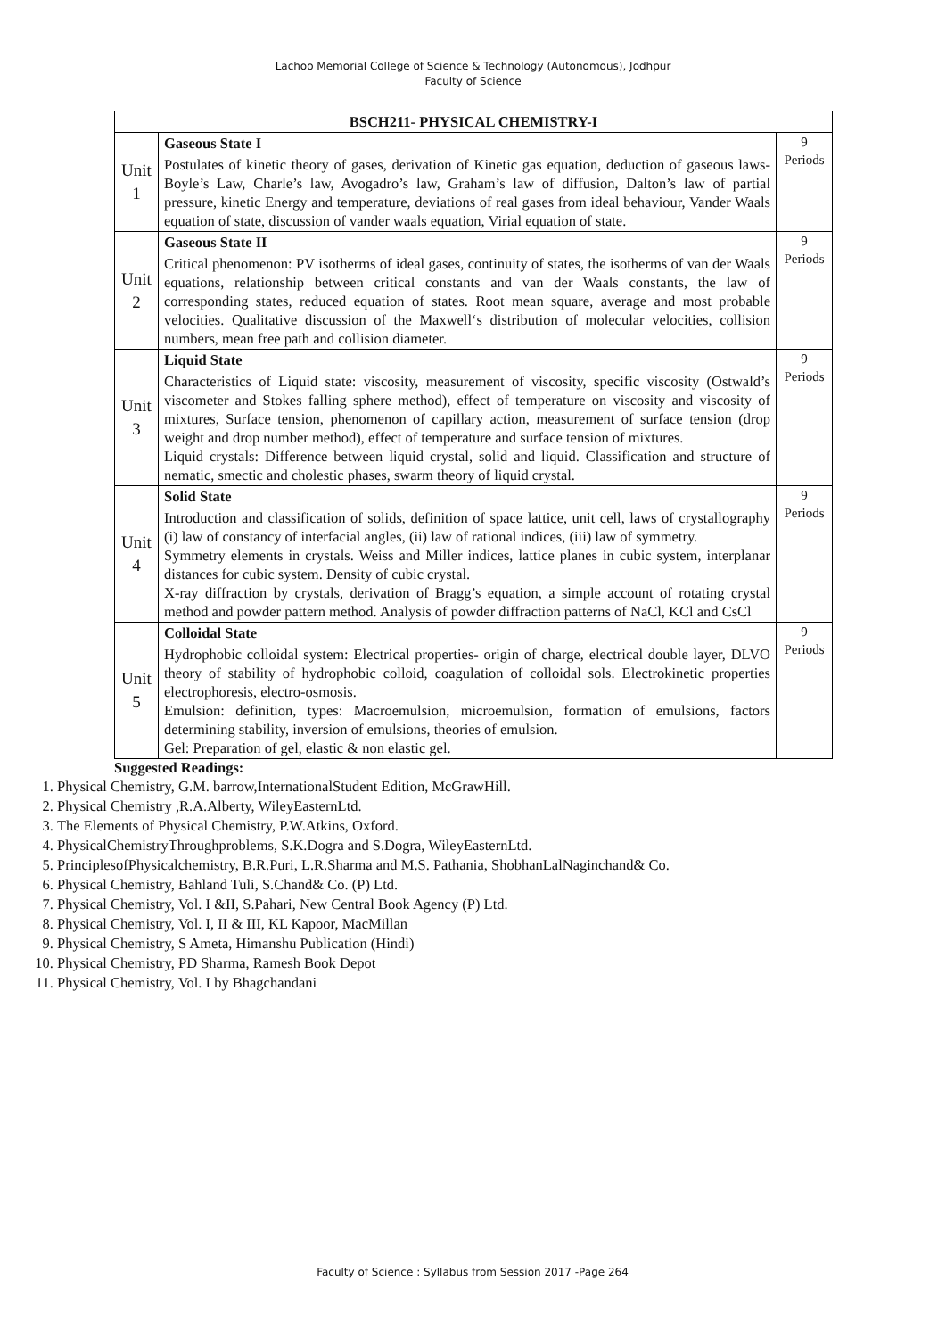Lachoo Memorial College of Science & Technology (Autonomous), Jodhpur
Faculty of Science
| BSCH211- PHYSICAL CHEMISTRY-I | | |
| --- | --- | --- |
| Unit 1 | Gaseous State I Postulates of kinetic theory of gases, derivation of Kinetic gas equation, deduction of gaseous laws-Boyle’s Law, Charle’s law, Avogadro’s law, Graham’s law of diffusion, Dalton’s law of partial pressure, kinetic Energy and temperature, deviations of real gases from ideal behaviour, Vander Waals equation of state, discussion of vander waals equation, Virial equation of state. | 9 Periods |
| Unit 2 | Gaseous State II Critical phenomenon: PV isotherms of ideal gases, continuity of states, the isotherms of van der Waals equations, relationship between critical constants and van der Waals constants, the law of corresponding states, reduced equation of states. Root mean square, average and most probable velocities. Qualitative discussion of the Maxwell‘s distribution of molecular velocities, collision numbers, mean free path and collision diameter. | 9 Periods |
| Unit 3 | Liquid State Characteristics of Liquid state: viscosity, measurement of viscosity, specific viscosity (Ostwald’s viscometer and Stokes falling sphere method), effect of temperature on viscosity and viscosity of mixtures, Surface tension, phenomenon of capillary action, measurement of surface tension (drop weight and drop number method), effect of temperature and surface tension of mixtures. Liquid crystals: Difference between liquid crystal, solid and liquid. Classification and structure of nematic, smectic and cholestic phases, swarm theory of liquid crystal. | 9 Periods |
| Unit 4 | Solid State Introduction and classification of solids, definition of space lattice, unit cell, laws of crystallography (i) law of constancy of interfacial angles, (ii) law of rational indices, (iii) law of symmetry. Symmetry elements in crystals. Weiss and Miller indices, lattice planes in cubic system, interplanar distances for cubic system. Density of cubic crystal. X-ray diffraction by crystals, derivation of Bragg’s equation, a simple account of rotating crystal method and powder pattern method. Analysis of powder diffraction patterns of NaCl, KCl and CsCl | 9 Periods |
| Unit 5 | Colloidal State Hydrophobic colloidal system: Electrical properties- origin of charge, electrical double layer, DLVO theory of stability of hydrophobic colloid, coagulation of colloidal sols. Electrokinetic properties electrophoresis, electro-osmosis. Emulsion: definition, types: Macroemulsion, microemulsion, formation of emulsions, factors determining stability, inversion of emulsions, theories of emulsion. Gel: Preparation of gel, elastic & non elastic gel. | 9 Periods |
Suggested Readings:
1. Physical Chemistry, G.M. barrow,InternationalStudent Edition, McGrawHill.
2. Physical Chemistry ,R.A.Alberty, WileyEasternLtd.
3. The Elements of Physical Chemistry, P.W.Atkins, Oxford.
4. PhysicalChemistryThroughproblems, S.K.Dogra and S.Dogra, WileyEasternLtd.
5. PrinciplesofPhysicalchemistry, B.R.Puri, L.R.Sharma and M.S. Pathania, ShobhanLalNaginchand& Co.
6. Physical Chemistry, Bahland Tuli, S.Chand& Co. (P) Ltd.
7. Physical Chemistry, Vol. I &II, S.Pahari, New Central Book Agency (P) Ltd.
8. Physical Chemistry, Vol. I, II & III, KL Kapoor, MacMillan
9. Physical Chemistry, S Ameta, Himanshu Publication (Hindi)
10. Physical Chemistry, PD Sharma, Ramesh Book Depot
11. Physical Chemistry, Vol. I by Bhagchandani
Faculty of Science : Syllabus from Session 2017 -Page 264